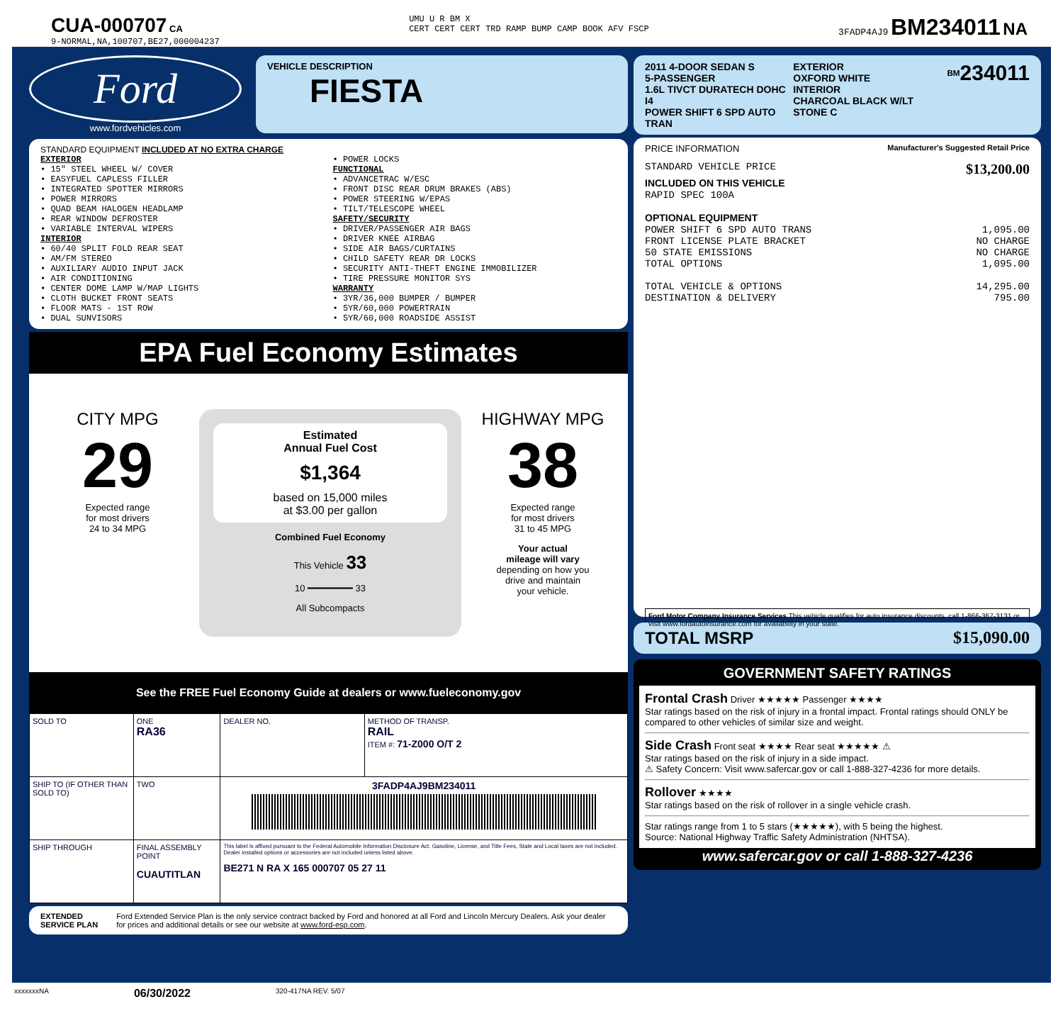CUA-000707 CA
9-NORMAL,NA,100707,BE27,000004237
UMU U R BM X
CERT CERT CERT TRD RAMP BUMP CAMP BOOK AFV FSCP
3FADP4AJ9 BM234011 NA
Ford
www.fordvehicles.com
VEHICLE DESCRIPTION
FIESTA
STANDARD EQUIPMENT INCLUDED AT NO EXTRA CHARGE
EXTERIOR
• 15" STEEL WHEEL W/ COVER
• EASYFUEL CAPLESS FILLER
• INTEGRATED SPOTTER MIRRORS
• POWER MIRRORS
• QUAD BEAM HALOGEN HEADLAMP
• REAR WINDOW DEFROSTER
• VARIABLE INTERVAL WIPERS
INTERIOR
• 60/40 SPLIT FOLD REAR SEAT
• AM/FM STEREO
• AUXILIARY AUDIO INPUT JACK
• AIR CONDITIONING
• CENTER DOME LAMP W/MAP LIGHTS
• CLOTH BUCKET FRONT SEATS
• FLOOR MATS - 1ST ROW
• DUAL SUNVISORS
• POWER LOCKS
FUNCTIONAL
• ADVANCETRAC W/ESC
• FRONT DISC REAR DRUM BRAKES (ABS)
• POWER STEERING W/EPAS
• TILT/TELESCOPE WHEEL
SAFETY/SECURITY
• DRIVER/PASSENGER AIR BAGS
• DRIVER KNEE AIRBAG
• SIDE AIR BAGS/CURTAINS
• CHILD SAFETY REAR DR LOCKS
• SECURITY ANTI-THEFT ENGINE IMMOBILIZER
• TIRE PRESSURE MONITOR SYS
WARRANTY
• 3YR/36,000 BUMPER / BUMPER
• 5YR/60,000 POWERTRAIN
• 5YR/60,000 ROADSIDE ASSIST
EPA Fuel Economy Estimates
CITY MPG
29
Expected range
for most drivers
24 to 34 MPG
Estimated
Annual Fuel Cost
$1,364
based on 15,000 miles
at $3.00 per gallon
Combined Fuel Economy
This Vehicle 33
10 ━━━━━━━━ 33
All Subcompacts
HIGHWAY MPG
38
Expected range
for most drivers
31 to 45 MPG
Your actual
mileage will vary
depending on how you
drive and maintain
your vehicle.
See the FREE Fuel Economy Guide at dealers or www.fueleconomy.gov
| SOLD TO | ONE RA36 | DEALER NO. | METHOD OF TRANSP. RAIL ITEM #: 71-Z000 O/T 2 |
| SHIP TO (IF OTHER THAN SOLD TO) | TWO | 3FADP4AJ9BM234011 | |
| SHIP THROUGH | FINAL ASSEMBLY POINT CUAUTITLAN | This label is affixed pursuant to the Federal Automobile Information Disclosure Act. Gasoline, License, and Title Fees, State and Local taxes are not included. Dealer installed options or accessories are not included unless listed above. BE271 N RA X 165 000707 05 27 11 | |
EXTENDED SERVICE PLAN Ford Extended Service Plan is the only service contract backed by Ford and honored at all Ford and Lincoln Mercury Dealers. Ask your dealer for prices and additional details or see our website at www.ford-esp.com.
2011 4-DOOR SEDAN S
5-PASSENGER
1.6L TIVCT DURATECH DOHC I4
POWER SHIFT 6 SPD AUTO TRAN
EXTERIOR
OXFORD WHITE
INTERIOR
CHARCOAL BLACK W/LT STONE C
<sup>BM</sup>234011
PRICE INFORMATION Manufacturer's Suggested Retail Price
STANDARD VEHICLE PRICE $13,200.00
INCLUDED ON THIS VEHICLE
RAPID SPEC 100A
OPTIONAL EQUIPMENT
POWER SHIFT 6 SPD AUTO TRANS 1,095.00
FRONT LICENSE PLATE BRACKET NO CHARGE
50 STATE EMISSIONS NO CHARGE
TOTAL OPTIONS 1,095.00
TOTAL VEHICLE & OPTIONS 14,295.00
DESTINATION & DELIVERY 795.00
Ford Motor Company Insurance Services This vehicle qualifies for auto insurance discounts, call 1-866-367-3131 or visit www.fordautoinsurance.com for availability in your state.
TOTAL MSRP $15,090.00
GOVERNMENT SAFETY RATINGS
Frontal Crash Driver ★★★★★ Passenger ★★★★
Star ratings based on the risk of injury in a frontal impact. Frontal ratings should ONLY be compared to other vehicles of similar size and weight.
Side Crash Front seat ★★★★ Rear seat ★★★★★ ⚠
Star ratings based on the risk of injury in a side impact.
⚠ Safety Concern: Visit www.safercar.gov or call 1-888-327-4236 for more details.
Rollover ★★★★
Star ratings based on the risk of rollover in a single vehicle crash.
Star ratings range from 1 to 5 stars (★★★★★), with 5 being the highest.
Source: National Highway Traffic Safety Administration (NHTSA).
www.safercar.gov or call 1-888-327-4236
xxxxxxxNA 06/30/2022 320-417NA REV. 5/07